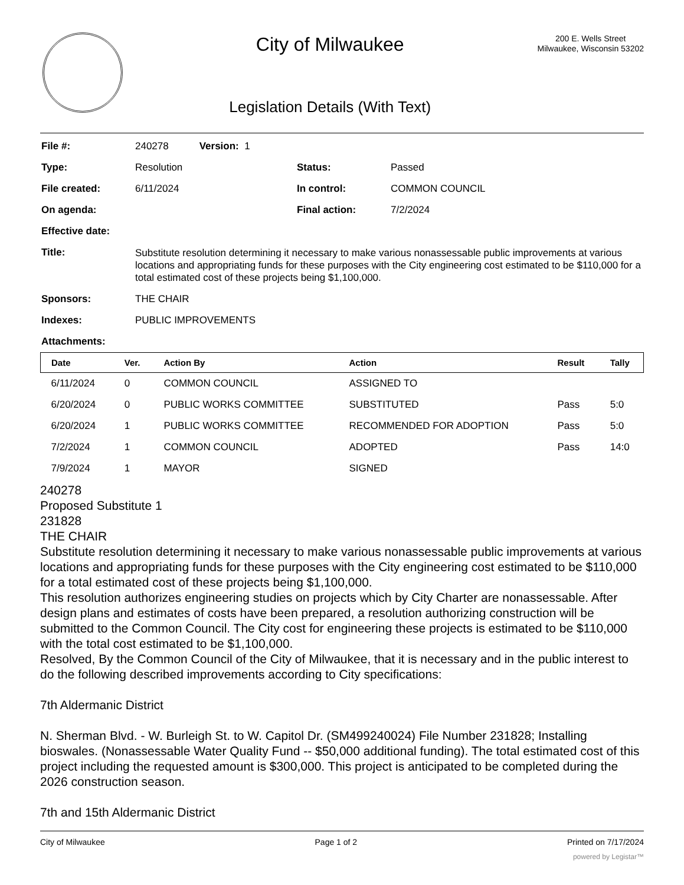City of Milwaukee
Legislation Details (With Text)
200 E. Wells Street
Milwaukee, Wisconsin 53202
| File #: | 240278 Version: 1 | | |
| Type: | Resolution | Status: | Passed |
| File created: | 6/11/2024 | In control: | COMMON COUNCIL |
| On agenda: | | Final action: | 7/2/2024 |
| Effective date: | | | |
| Title: | Substitute resolution determining it necessary to make various nonassessable public improvements at various locations and appropriating funds for these purposes with the City engineering cost estimated to be $110,000 for a total estimated cost of these projects being $1,100,000. | | |
| Sponsors: | THE CHAIR | | |
| Indexes: | PUBLIC IMPROVEMENTS | | |
| Attachments: | | | |
| Date | Ver. | Action By | Action | Result | Tally |
| --- | --- | --- | --- | --- | --- |
| 6/11/2024 | 0 | COMMON COUNCIL | ASSIGNED TO | | |
| 6/20/2024 | 0 | PUBLIC WORKS COMMITTEE | SUBSTITUTED | Pass | 5:0 |
| 6/20/2024 | 1 | PUBLIC WORKS COMMITTEE | RECOMMENDED FOR ADOPTION | Pass | 5:0 |
| 7/2/2024 | 1 | COMMON COUNCIL | ADOPTED | Pass | 14:0 |
| 7/9/2024 | 1 | MAYOR | SIGNED | | |
240278
Proposed Substitute 1
231828
THE CHAIR
Substitute resolution determining it necessary to make various nonassessable public improvements at various locations and appropriating funds for these purposes with the City engineering cost estimated to be $110,000 for a total estimated cost of these projects being $1,100,000.
This resolution authorizes engineering studies on projects which by City Charter are nonassessable. After design plans and estimates of costs have been prepared, a resolution authorizing construction will be submitted to the Common Council. The City cost for engineering these projects is estimated to be $110,000 with the total cost estimated to be $1,100,000.
Resolved, By the Common Council of the City of Milwaukee, that it is necessary and in the public interest to do the following described improvements according to City specifications:
7th Aldermanic District
N. Sherman Blvd. - W. Burleigh St. to W. Capitol Dr. (SM499240024) File Number 231828; Installing bioswales. (Nonassessable Water Quality Fund -- $50,000 additional funding). The total estimated cost of this project including the requested amount is $300,000. This project is anticipated to be completed during the 2026 construction season.
7th and 15th Aldermanic District
City of Milwaukee Page 1 of 2 Printed on 7/17/2024
powered by Legistar™